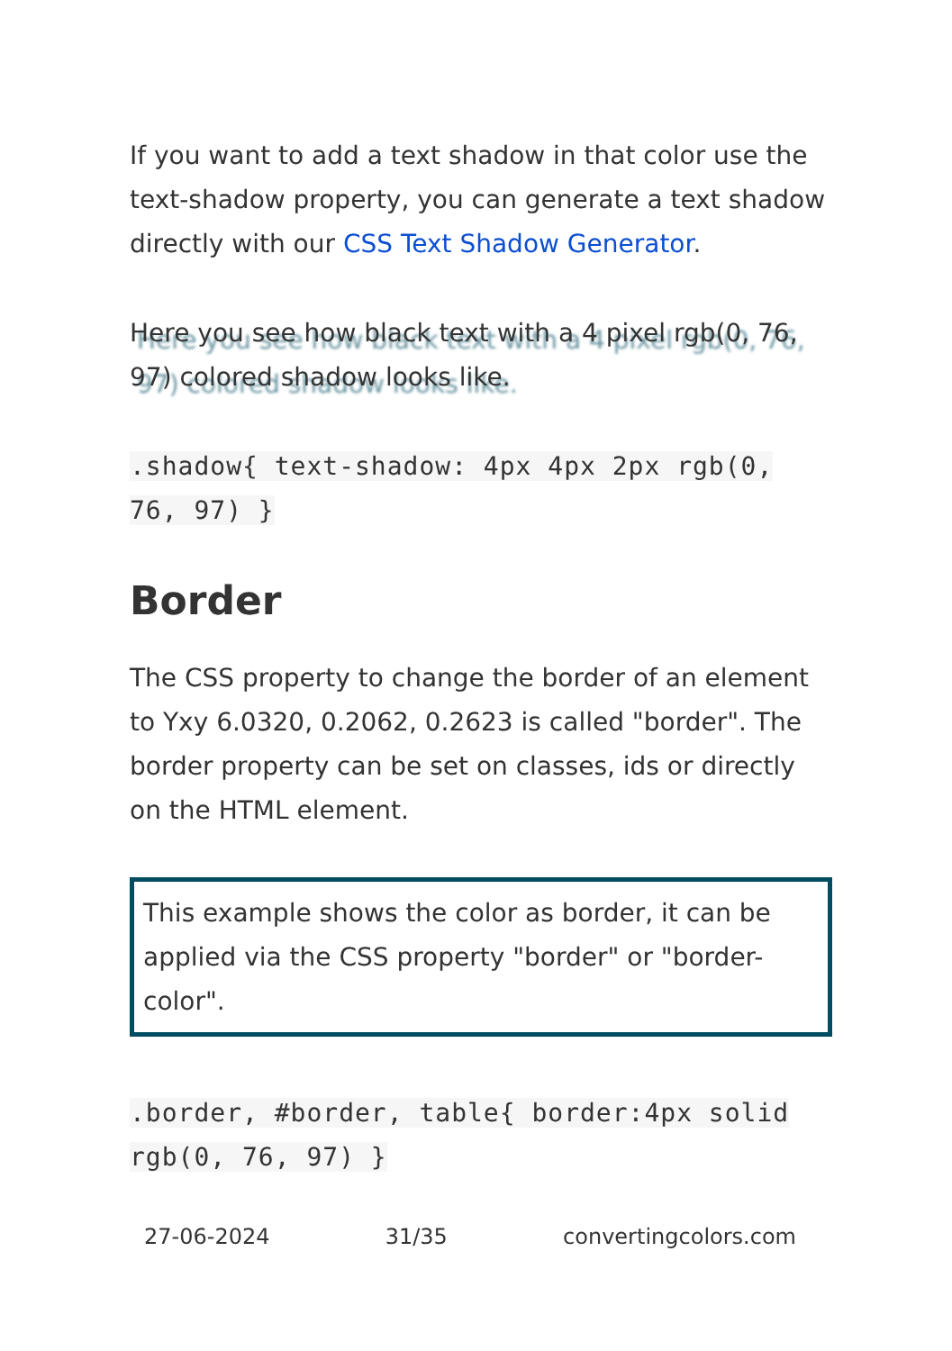If you want to add a text shadow in that color use the text-shadow property, you can generate a text shadow directly with our CSS Text Shadow Generator.
Here you see how black text with a 4 pixel rgb(0, 76, 97) colored shadow looks like.
.shadow{ text-shadow: 4px 4px 2px rgb(0, 76, 97) }
Border
The CSS property to change the border of an element to Yxy 6.0320, 0.2062, 0.2623 is called "border". The border property can be set on classes, ids or directly on the HTML element.
This example shows the color as border, it can be applied via the CSS property "border" or "border-color".
.border, #border, table{ border:4px solid rgb(0, 76, 97) }
27-06-2024 31/35 convertingcolors.com